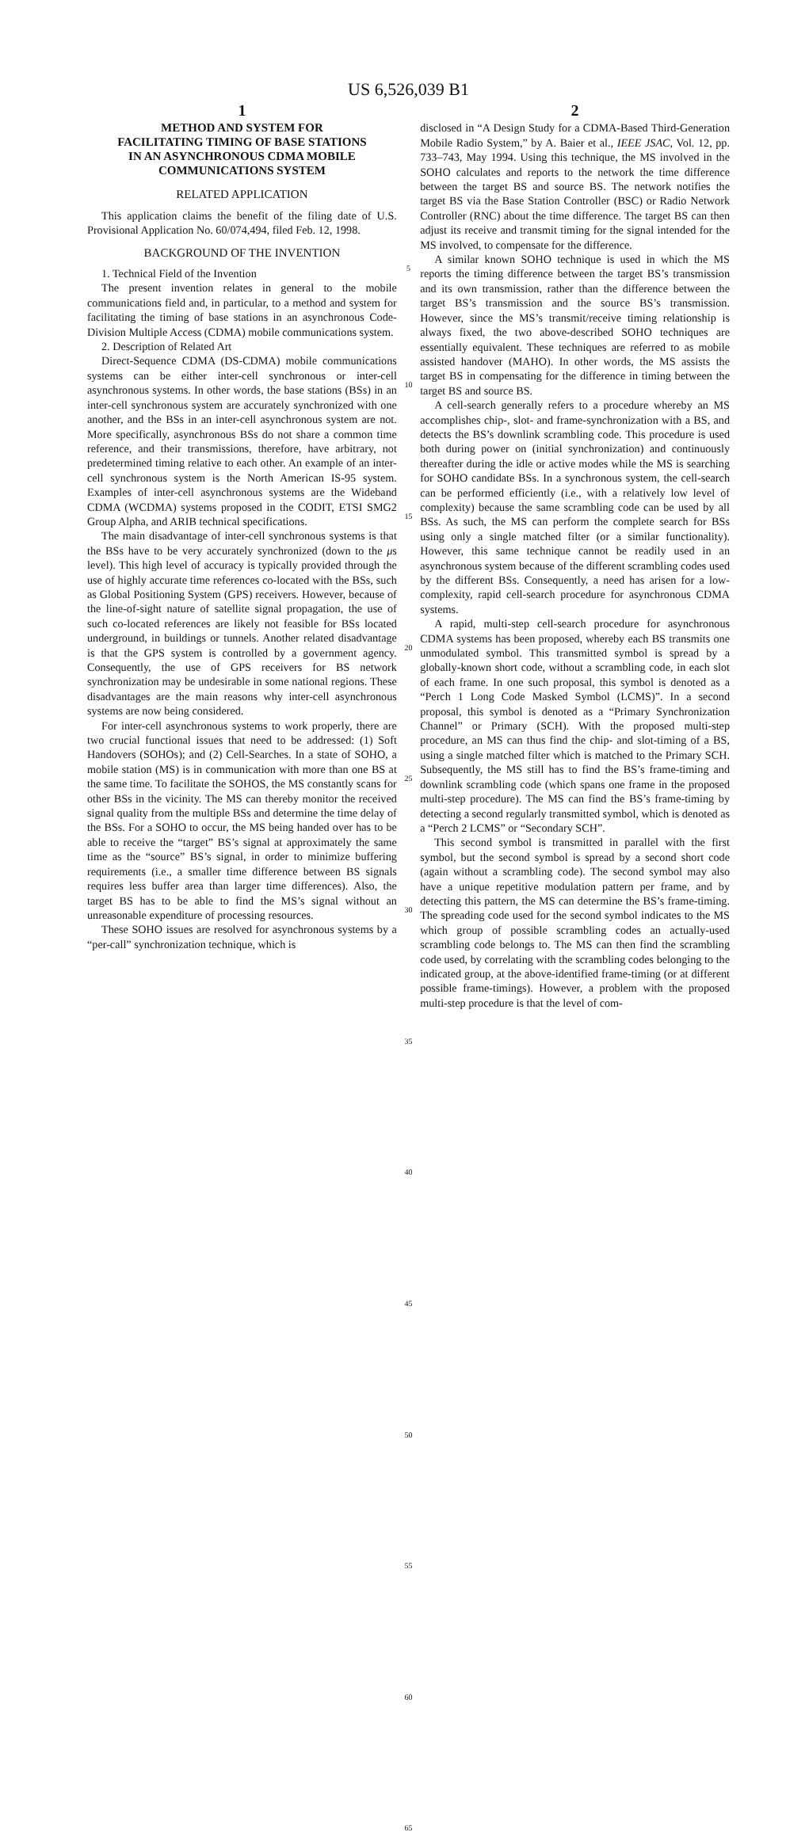US 6,526,039 B1
1
METHOD AND SYSTEM FOR
FACILITATING TIMING OF BASE STATIONS
IN AN ASYNCHRONOUS CDMA MOBILE
COMMUNICATIONS SYSTEM
RELATED APPLICATION
This application claims the benefit of the filing date of U.S. Provisional Application No. 60/074,494, filed Feb. 12, 1998.
BACKGROUND OF THE INVENTION
1. Technical Field of the Invention
The present invention relates in general to the mobile communications field and, in particular, to a method and system for facilitating the timing of base stations in an asynchronous Code-Division Multiple Access (CDMA) mobile communications system.
2. Description of Related Art
Direct-Sequence CDMA (DS-CDMA) mobile communications systems can be either inter-cell synchronous or inter-cell asynchronous systems. In other words, the base stations (BSs) in an inter-cell synchronous system are accurately synchronized with one another, and the BSs in an inter-cell asynchronous system are not. More specifically, asynchronous BSs do not share a common time reference, and their transmissions, therefore, have arbitrary, not predetermined timing relative to each other. An example of an inter-cell synchronous system is the North American IS-95 system. Examples of inter-cell asynchronous systems are the Wideband CDMA (WCDMA) systems proposed in the CODIT, ETSI SMG2 Group Alpha, and ARIB technical specifications.
The main disadvantage of inter-cell synchronous systems is that the BSs have to be very accurately synchronized (down to the μs level). This high level of accuracy is typically provided through the use of highly accurate time references co-located with the BSs, such as Global Positioning System (GPS) receivers. However, because of the line-of-sight nature of satellite signal propagation, the use of such co-located references are likely not feasible for BSs located underground, in buildings or tunnels. Another related disadvantage is that the GPS system is controlled by a government agency. Consequently, the use of GPS receivers for BS network synchronization may be undesirable in some national regions. These disadvantages are the main reasons why inter-cell asynchronous systems are now being considered.
For inter-cell asynchronous systems to work properly, there are two crucial functional issues that need to be addressed: (1) Soft Handovers (SOHOs); and (2) Cell-Searches. In a state of SOHO, a mobile station (MS) is in communication with more than one BS at the same time. To facilitate the SOHOS, the MS constantly scans for other BSs in the vicinity. The MS can thereby monitor the received signal quality from the multiple BSs and determine the time delay of the BSs. For a SOHO to occur, the MS being handed over has to be able to receive the “target” BS’s signal at approximately the same time as the “source” BS’s signal, in order to minimize buffering requirements (i.e., a smaller time difference between BS signals requires less buffer area than larger time differences). Also, the target BS has to be able to find the MS’s signal without an unreasonable expenditure of processing resources.
These SOHO issues are resolved for asynchronous systems by a “per-call” synchronization technique, which is
5
10
15
20
25
30
35
40
45
50
55
60
65
2
disclosed in “A Design Study for a CDMA-Based Third-Generation Mobile Radio System,” by A. Baier et al., IEEE JSAC, Vol. 12, pp. 733–743, May 1994. Using this technique, the MS involved in the SOHO calculates and reports to the network the time difference between the target BS and source BS. The network notifies the target BS via the Base Station Controller (BSC) or Radio Network Controller (RNC) about the time difference. The target BS can then adjust its receive and transmit timing for the signal intended for the MS involved, to compensate for the difference.
A similar known SOHO technique is used in which the MS reports the timing difference between the target BS’s transmission and its own transmission, rather than the difference between the target BS’s transmission and the source BS’s transmission. However, since the MS’s transmit/receive timing relationship is always fixed, the two above-described SOHO techniques are essentially equivalent. These techniques are referred to as mobile assisted handover (MAHO). In other words, the MS assists the target BS in compensating for the difference in timing between the target BS and source BS.
A cell-search generally refers to a procedure whereby an MS accomplishes chip-, slot- and frame-synchronization with a BS, and detects the BS’s downlink scrambling code. This procedure is used both during power on (initial synchronization) and continuously thereafter during the idle or active modes while the MS is searching for SOHO candidate BSs. In a synchronous system, the cell-search can be performed efficiently (i.e., with a relatively low level of complexity) because the same scrambling code can be used by all BSs. As such, the MS can perform the complete search for BSs using only a single matched filter (or a similar functionality). However, this same technique cannot be readily used in an asynchronous system because of the different scrambling codes used by the different BSs. Consequently, a need has arisen for a low-complexity, rapid cell-search procedure for asynchronous CDMA systems.
A rapid, multi-step cell-search procedure for asynchronous CDMA systems has been proposed, whereby each BS transmits one unmodulated symbol. This transmitted symbol is spread by a globally-known short code, without a scrambling code, in each slot of each frame. In one such proposal, this symbol is denoted as a “Perch 1 Long Code Masked Symbol (LCMS)”. In a second proposal, this symbol is denoted as a “Primary Synchronization Channel” or Primary (SCH). With the proposed multi-step procedure, an MS can thus find the chip- and slot-timing of a BS, using a single matched filter which is matched to the Primary SCH. Subsequently, the MS still has to find the BS’s frame-timing and downlink scrambling code (which spans one frame in the proposed multi-step procedure). The MS can find the BS’s frame-timing by detecting a second regularly transmitted symbol, which is denoted as a “Perch 2 LCMS” or “Secondary SCH”.
This second symbol is transmitted in parallel with the first symbol, but the second symbol is spread by a second short code (again without a scrambling code). The second symbol may also have a unique repetitive modulation pattern per frame, and by detecting this pattern, the MS can determine the BS’s frame-timing. The spreading code used for the second symbol indicates to the MS which group of possible scrambling codes an actually-used scrambling code belongs to. The MS can then find the scrambling code used, by correlating with the scrambling codes belonging to the indicated group, at the above-identified frame-timing (or at different possible frame-timings). However, a problem with the proposed multi-step procedure is that the level of com-